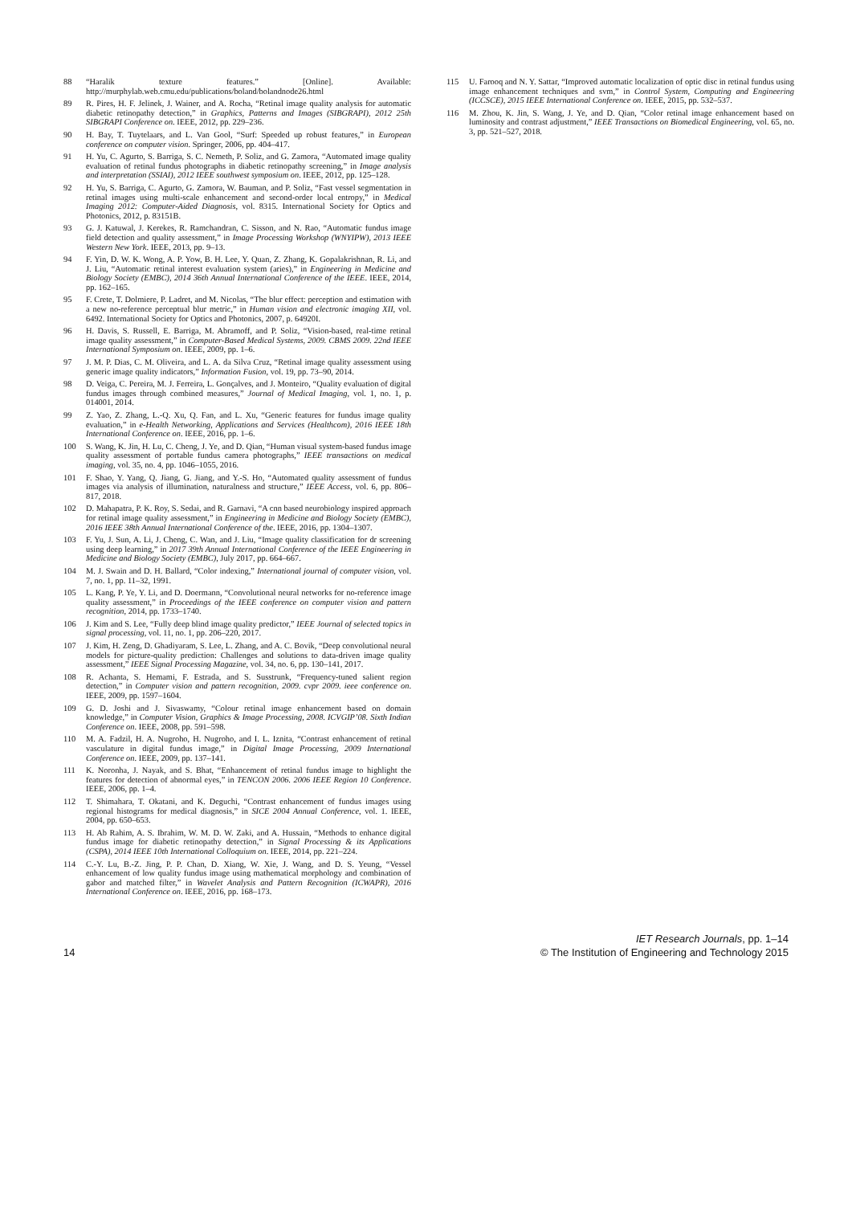88 “Haralik texture features.” [Online]. Available: http://murphylab.web.cmu.edu/publications/boland/bolandnode26.html
89 R. Pires, H. F. Jelinek, J. Wainer, and A. Rocha, “Retinal image quality analysis for automatic diabetic retinopathy detection,” in Graphics, Patterns and Images (SIBGRAPI), 2012 25th SIBGRAPI Conference on. IEEE, 2012, pp. 229–236.
90 H. Bay, T. Tuytelaars, and L. Van Gool, “Surf: Speeded up robust features,” in European conference on computer vision. Springer, 2006, pp. 404–417.
91 H. Yu, C. Agurto, S. Barriga, S. C. Nemeth, P. Soliz, and G. Zamora, “Automated image quality evaluation of retinal fundus photographs in diabetic retinopathy screening,” in Image analysis and interpretation (SSIAI), 2012 IEEE southwest symposium on. IEEE, 2012, pp. 125–128.
92 H. Yu, S. Barriga, C. Agurto, G. Zamora, W. Bauman, and P. Soliz, “Fast vessel segmentation in retinal images using multi-scale enhancement and second-order local entropy,” in Medical Imaging 2012: Computer-Aided Diagnosis, vol. 8315. International Society for Optics and Photonics, 2012, p. 83151B.
93 G. J. Katuwal, J. Kerekes, R. Ramchandran, C. Sisson, and N. Rao, “Automatic fundus image field detection and quality assessment,” in Image Processing Workshop (WNYIPW), 2013 IEEE Western New York. IEEE, 2013, pp. 9–13.
94 F. Yin, D. W. K. Wong, A. P. Yow, B. H. Lee, Y. Quan, Z. Zhang, K. Gopalakrishnan, R. Li, and J. Liu, “Automatic retinal interest evaluation system (aries),” in Engineering in Medicine and Biology Society (EMBC), 2014 36th Annual International Conference of the IEEE. IEEE, 2014, pp. 162–165.
95 F. Crete, T. Dolmiere, P. Ladret, and M. Nicolas, “The blur effect: perception and estimation with a new no-reference perceptual blur metric,” in Human vision and electronic imaging XII, vol. 6492. International Society for Optics and Photonics, 2007, p. 64920I.
96 H. Davis, S. Russell, E. Barriga, M. Abramoff, and P. Soliz, “Vision-based, real-time retinal image quality assessment,” in Computer-Based Medical Systems, 2009. CBMS 2009. 22nd IEEE International Symposium on. IEEE, 2009, pp. 1–6.
97 J. M. P. Dias, C. M. Oliveira, and L. A. da Silva Cruz, “Retinal image quality assessment using generic image quality indicators,” Information Fusion, vol. 19, pp. 73–90, 2014.
98 D. Veiga, C. Pereira, M. J. Ferreira, L. Gonçalves, and J. Monteiro, “Quality evaluation of digital fundus images through combined measures,” Journal of Medical Imaging, vol. 1, no. 1, p. 014001, 2014.
99 Z. Yao, Z. Zhang, L.-Q. Xu, Q. Fan, and L. Xu, “Generic features for fundus image quality evaluation,” in e-Health Networking, Applications and Services (Healthcom), 2016 IEEE 18th International Conference on. IEEE, 2016, pp. 1–6.
100 S. Wang, K. Jin, H. Lu, C. Cheng, J. Ye, and D. Qian, “Human visual system-based fundus image quality assessment of portable fundus camera photographs,” IEEE transactions on medical imaging, vol. 35, no. 4, pp. 1046–1055, 2016.
101 F. Shao, Y. Yang, Q. Jiang, G. Jiang, and Y.-S. Ho, “Automated quality assessment of fundus images via analysis of illumination, naturalness and structure,” IEEE Access, vol. 6, pp. 806–817, 2018.
102 D. Mahapatra, P. K. Roy, S. Sedai, and R. Garnavi, “A cnn based neurobiology inspired approach for retinal image quality assessment,” in Engineering in Medicine and Biology Society (EMBC), 2016 IEEE 38th Annual International Conference of the. IEEE, 2016, pp. 1304–1307.
103 F. Yu, J. Sun, A. Li, J. Cheng, C. Wan, and J. Liu, “Image quality classification for dr screening using deep learning,” in 2017 39th Annual International Conference of the IEEE Engineering in Medicine and Biology Society (EMBC), July 2017, pp. 664–667.
104 M. J. Swain and D. H. Ballard, “Color indexing,” International journal of computer vision, vol. 7, no. 1, pp. 11–32, 1991.
105 L. Kang, P. Ye, Y. Li, and D. Doermann, “Convolutional neural networks for no-reference image quality assessment,” in Proceedings of the IEEE conference on computer vision and pattern recognition, 2014, pp. 1733–1740.
106 J. Kim and S. Lee, “Fully deep blind image quality predictor,” IEEE Journal of selected topics in signal processing, vol. 11, no. 1, pp. 206–220, 2017.
107 J. Kim, H. Zeng, D. Ghadiyaram, S. Lee, L. Zhang, and A. C. Bovik, “Deep convolutional neural models for picture-quality prediction: Challenges and solutions to data-driven image quality assessment,” IEEE Signal Processing Magazine, vol. 34, no. 6, pp. 130–141, 2017.
108 R. Achanta, S. Hemami, F. Estrada, and S. Susstrunk, “Frequency-tuned salient region detection,” in Computer vision and pattern recognition, 2009. cvpr 2009. ieee conference on. IEEE, 2009, pp. 1597–1604.
109 G. D. Joshi and J. Sivaswamy, “Colour retinal image enhancement based on domain knowledge,” in Computer Vision, Graphics & Image Processing, 2008. ICVGIP’08. Sixth Indian Conference on. IEEE, 2008, pp. 591–598.
110 M. A. Fadzil, H. A. Nugroho, H. Nugroho, and I. L. Iznita, “Contrast enhancement of retinal vasculature in digital fundus image,” in Digital Image Processing, 2009 International Conference on. IEEE, 2009, pp. 137–141.
111 K. Noronha, J. Nayak, and S. Bhat, “Enhancement of retinal fundus image to highlight the features for detection of abnormal eyes,” in TENCON 2006. 2006 IEEE Region 10 Conference. IEEE, 2006, pp. 1–4.
112 T. Shimahara, T. Okatani, and K. Deguchi, “Contrast enhancement of fundus images using regional histograms for medical diagnosis,” in SICE 2004 Annual Conference, vol. 1. IEEE, 2004, pp. 650–653.
113 H. Ab Rahim, A. S. Ibrahim, W. M. D. W. Zaki, and A. Hussain, “Methods to enhance digital fundus image for diabetic retinopathy detection,” in Signal Processing & its Applications (CSPA), 2014 IEEE 10th International Colloquium on. IEEE, 2014, pp. 221–224.
114 C.-Y. Lu, B.-Z. Jing, P. P. Chan, D. Xiang, W. Xie, J. Wang, and D. S. Yeung, “Vessel enhancement of low quality fundus image using mathematical morphology and combination of gabor and matched filter,” in Wavelet Analysis and Pattern Recognition (ICWAPR), 2016 International Conference on. IEEE, 2016, pp. 168–173.
115 U. Farooq and N. Y. Sattar, “Improved automatic localization of optic disc in retinal fundus using image enhancement techniques and svm,” in Control System, Computing and Engineering (ICCSCE), 2015 IEEE International Conference on. IEEE, 2015, pp. 532–537.
116 M. Zhou, K. Jin, S. Wang, J. Ye, and D. Qian, “Color retinal image enhancement based on luminosity and contrast adjustment,” IEEE Transactions on Biomedical Engineering, vol. 65, no. 3, pp. 521–527, 2018.
IET Research Journals, pp. 1–14
14 © The Institution of Engineering and Technology 2015